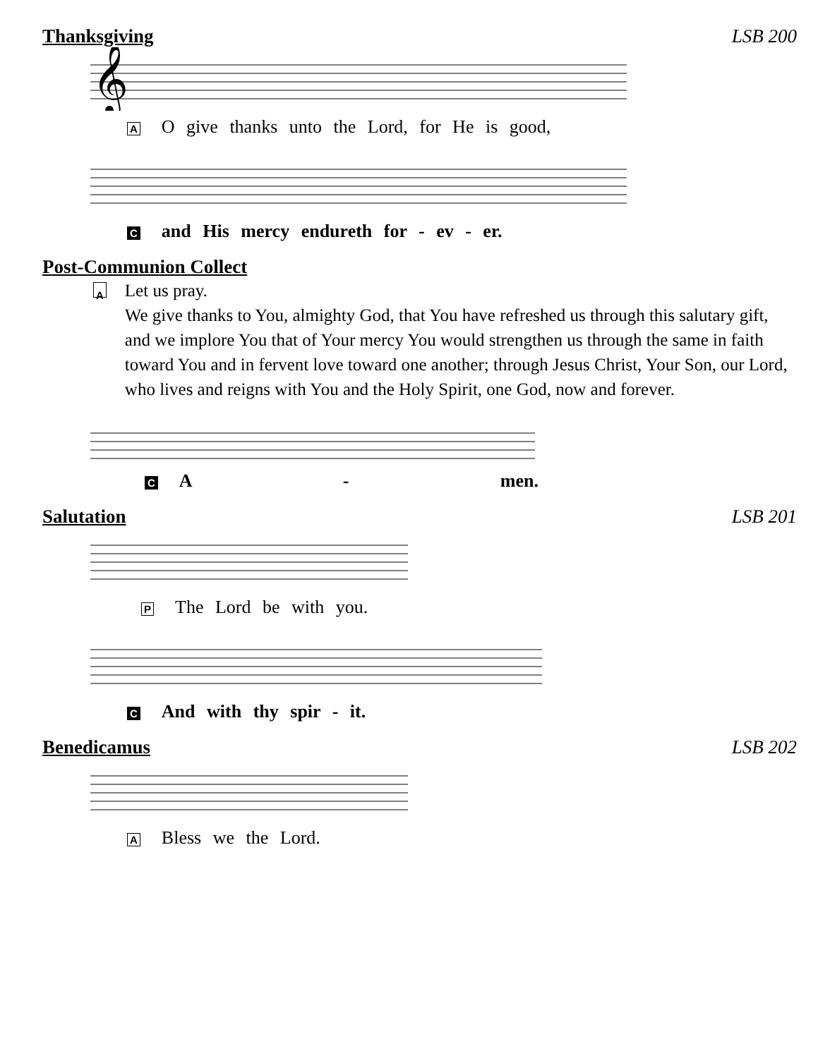Thanksgiving LSB 200
𝄞
A O give thanks unto the Lord, for He is good,
Cand His mercy endureth for - ev - er.
Post-Communion Collect
A
Let us pray.
We give thanks to You, almighty God, that You have refreshed us through this salutary gift, and we implore You that of Your mercy You would strengthen us through the same in faith toward You and in fervent love toward one another; through Jesus Christ, Your Son, our Lord, who lives and reigns with You and the Holy Spirit, one God, now and forever.
C A - men.
Salutation LSB 201
P The Lord be with you.
C And with thy spir - it.
Benedicamus LSB 202
A Bless we the Lord.